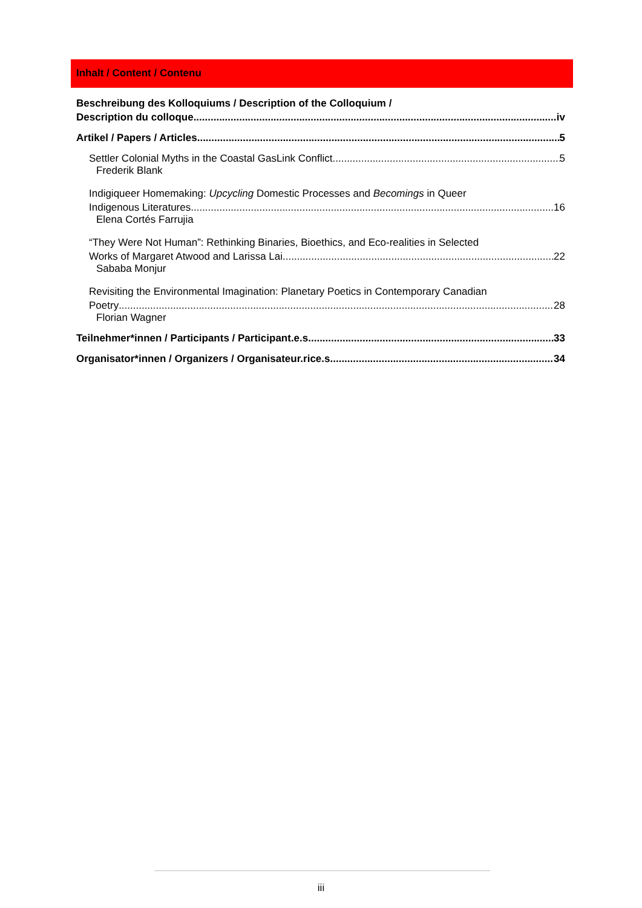Inhalt / Content / Contenu
Beschreibung des Kolloquiums / Description of the Colloquium /
Description du colloque iv
Artikel / Papers / Articles 5
Settler Colonial Myths in the Coastal GasLink Conflict 5
Frederik Blank
Indigiqueer Homemaking: Upcycling Domestic Processes and Becomings in Queer
Indigenous Literatures 16
Elena Cortés Farrujia
“They Were Not Human”: Rethinking Binaries, Bioethics, and Eco-realities in Selected
Works of Margaret Atwood and Larissa Lai 22
Sababa Monjur
Revisiting the Environmental Imagination: Planetary Poetics in Contemporary Canadian
Poetry 28
Florian Wagner
Teilnehmer*innen / Participants / Participant.e.s 33
Organisator*innen / Organizers / Organisateur.rice.s 34
iii